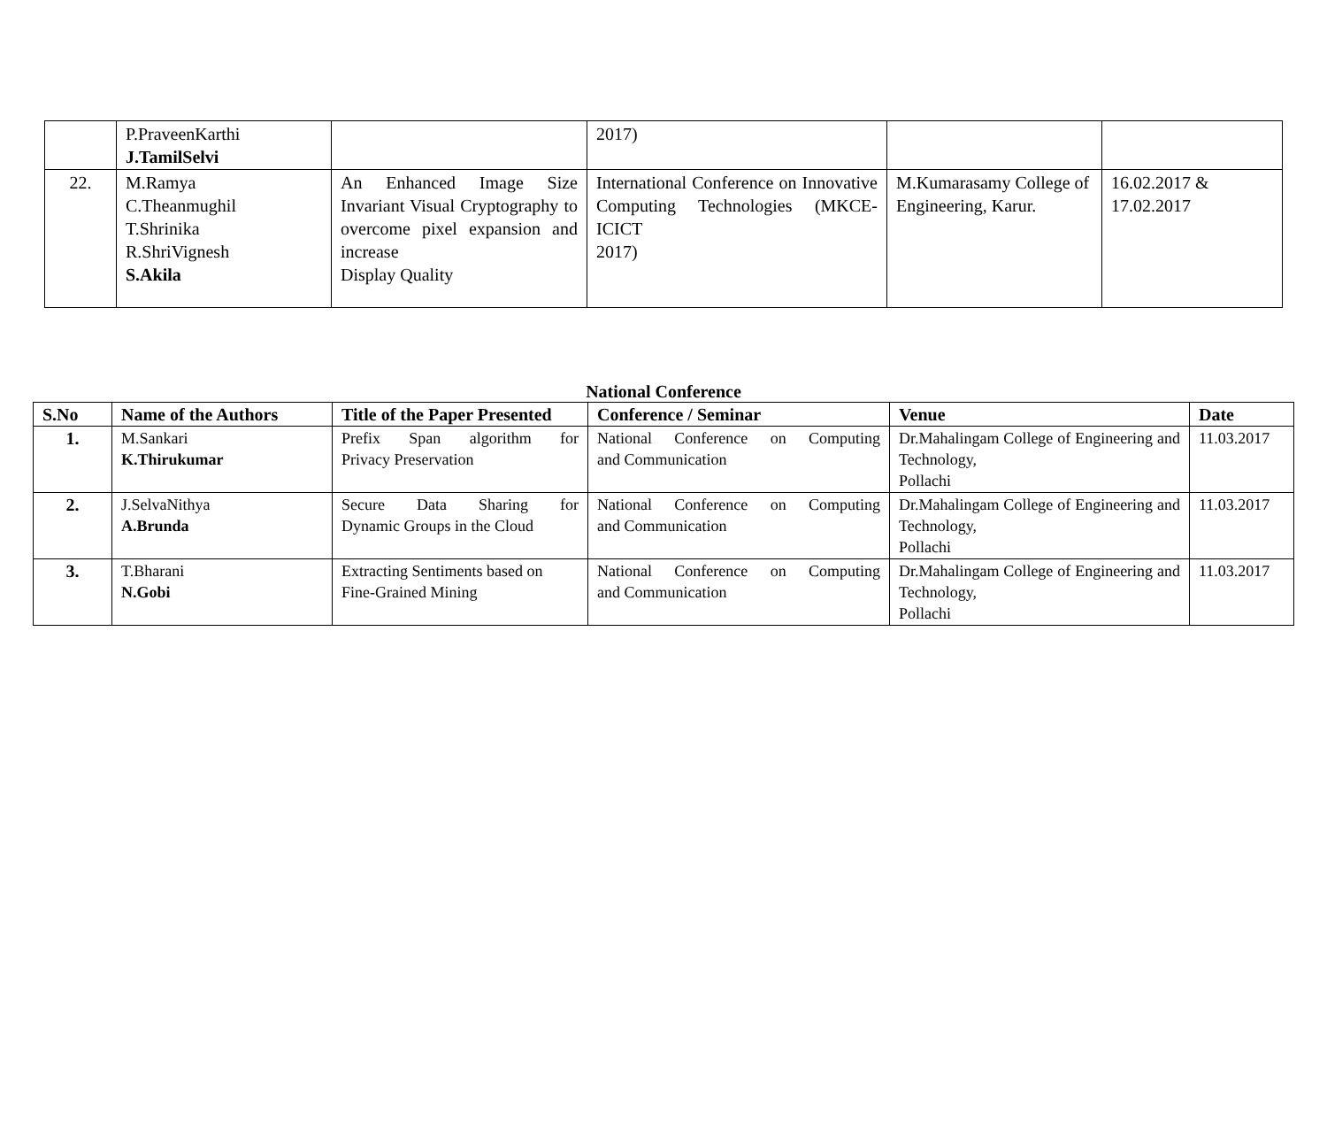| | P.PraveenKarthi J.TamilSelvi | | 2017) | | |
| 22. | M.Ramya C.Theanmughil T.Shrinika R.ShriVignesh S.Akila | An Enhanced Image Size Invariant Visual Cryptography to overcome pixel expansion and increase Display Quality | International Conference on Innovative Computing Technologies (MKCE-ICICT 2017) | M.Kumarasamy College of Engineering, Karur. | 16.02.2017 & 17.02.2017 |
National Conference
| S.No | Name of the Authors | Title of the Paper Presented | Conference / Seminar | Venue | Date |
| --- | --- | --- | --- | --- | --- |
| 1. | M.Sankari K.Thirukumar | Prefix Span algorithm for Privacy Preservation | National Conference on Computing and Communication | Dr.Mahalingam College of Engineering and Technology, Pollachi | 11.03.2017 |
| 2. | J.SelvaNithya A.Brunda | Secure Data Sharing for Dynamic Groups in the Cloud | National Conference on Computing and Communication | Dr.Mahalingam College of Engineering and Technology, Pollachi | 11.03.2017 |
| 3. | T.Bharani N.Gobi | Extracting Sentiments based on Fine-Grained Mining | National Conference on Computing and Communication | Dr.Mahalingam College of Engineering and Technology, Pollachi | 11.03.2017 |